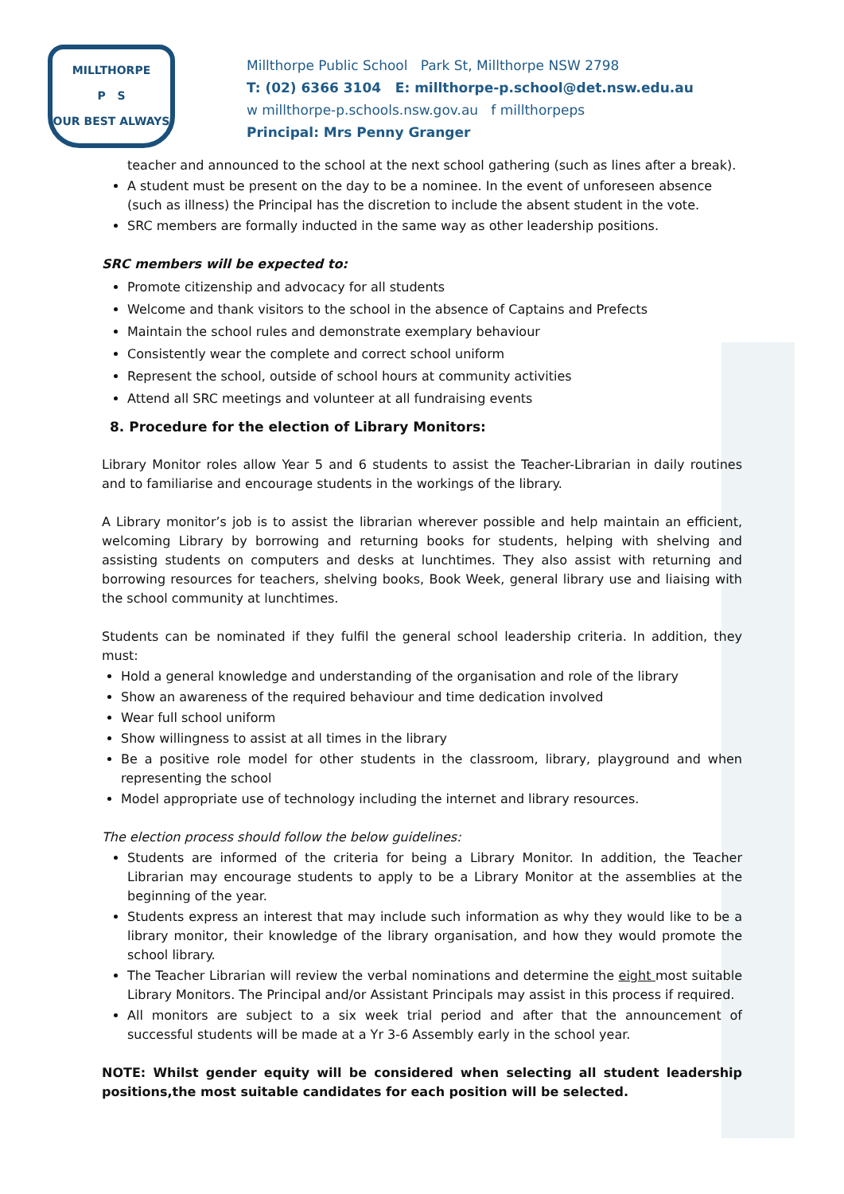MILLTHORPE
P S
OUR BEST ALWAYS
Millthorpe Public School Park St, Millthorpe NSW 2798
T: (02) 6366 3104 E: millthorpe-p.school@det.nsw.edu.au
w millthorpe-p.schools.nsw.gov.au f millthorpeps
Principal: Mrs Penny Granger
teacher and announced to the school at the next school gathering (such as lines after a break).
A student must be present on the day to be a nominee. In the event of unforeseen absence (such as illness) the Principal has the discretion to include the absent student in the vote.
SRC members are formally inducted in the same way as other leadership positions.
SRC members will be expected to:
Promote citizenship and advocacy for all students
Welcome and thank visitors to the school in the absence of Captains and Prefects
Maintain the school rules and demonstrate exemplary behaviour
Consistently wear the complete and correct school uniform
Represent the school, outside of school hours at community activities
Attend all SRC meetings and volunteer at all fundraising events
8. Procedure for the election of Library Monitors:
Library Monitor roles allow Year 5 and 6 students to assist the Teacher-Librarian in daily routines and to familiarise and encourage students in the workings of the library.
A Library monitor’s job is to assist the librarian wherever possible and help maintain an efficient, welcoming Library by borrowing and returning books for students, helping with shelving and assisting students on computers and desks at lunchtimes. They also assist with returning and borrowing resources for teachers, shelving books, Book Week, general library use and liaising with the school community at lunchtimes.
Students can be nominated if they fulfil the general school leadership criteria. In addition, they must:
Hold a general knowledge and understanding of the organisation and role of the library
Show an awareness of the required behaviour and time dedication involved
Wear full school uniform
Show willingness to assist at all times in the library
Be a positive role model for other students in the classroom, library, playground and when representing the school
Model appropriate use of technology including the internet and library resources.
The election process should follow the below guidelines:
Students are informed of the criteria for being a Library Monitor. In addition, the Teacher Librarian may encourage students to apply to be a Library Monitor at the assemblies at the beginning of the year.
Students express an interest that may include such information as why they would like to be a library monitor, their knowledge of the library organisation, and how they would promote the school library.
The Teacher Librarian will review the verbal nominations and determine the eight most suitable Library Monitors. The Principal and/or Assistant Principals may assist in this process if required.
All monitors are subject to a six week trial period and after that the announcement of successful students will be made at a Yr 3-6 Assembly early in the school year.
NOTE: Whilst gender equity will be considered when selecting all student leadership positions,the most suitable candidates for each position will be selected.